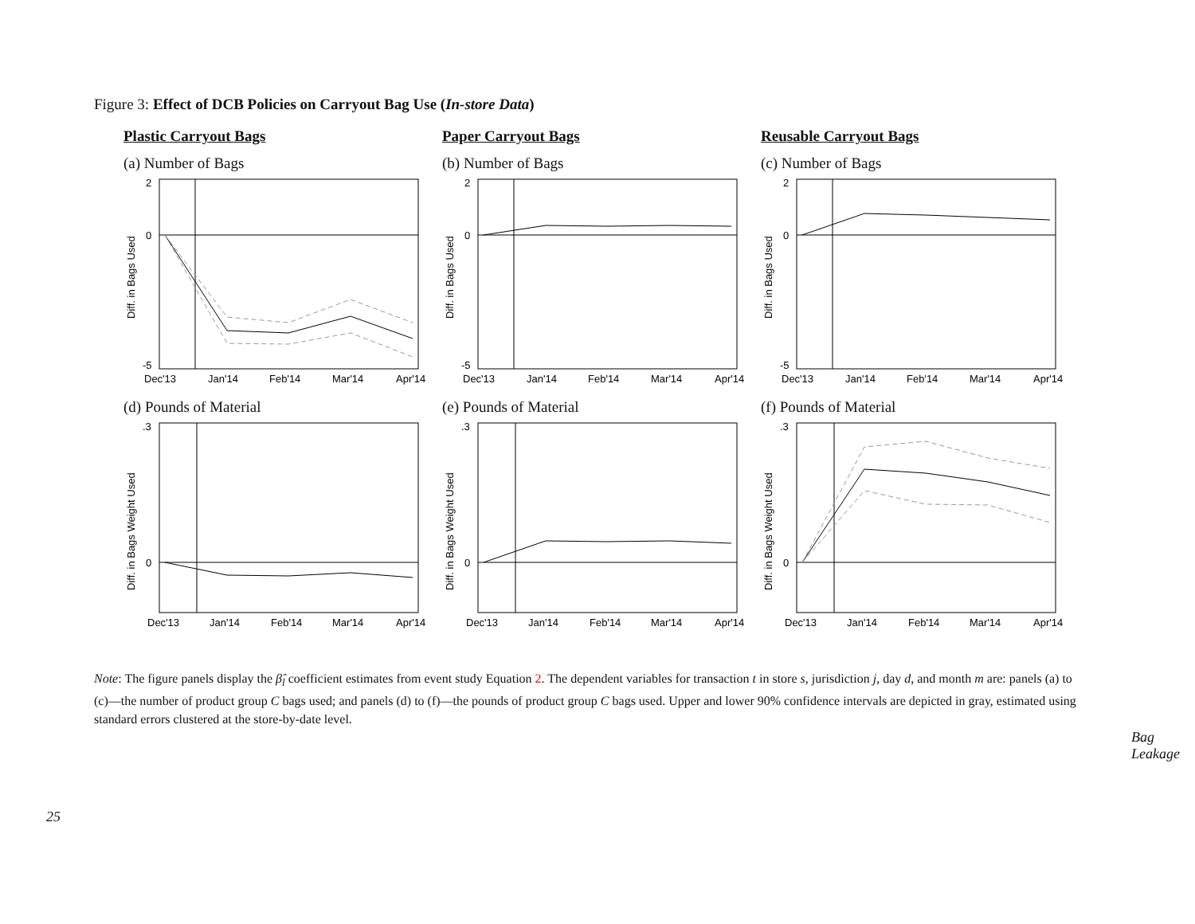Figure 3: Effect of DCB Policies on Carryout Bag Use (In-store Data)
Plastic Carryout Bags
(a) Number of Bags
2
0
-5
Diff. in Bags Used
Dec'13
Jan'14
Feb'14
Mar'14
Apr'14
(d) Pounds of Material
.3
0
Diff. in Bags Weight Used
Dec'13
Jan'14
Feb'14
Mar'14
Apr'14
Paper Carryout Bags
(b) Number of Bags
2
0
-5
Diff. in Bags Used
Dec'13
Jan'14
Feb'14
Mar'14
Apr'14
(e) Pounds of Material
.3
0
Diff. in Bags Weight Used
Dec'13
Jan'14
Feb'14
Mar'14
Apr'14
Reusable Carryout Bags
(c) Number of Bags
2
0
-5
Diff. in Bags Used
Dec'13
Jan'14
Feb'14
Mar'14
Apr'14
(f) Pounds of Material
.3
0
Diff. in Bags Weight Used
Dec'13
Jan'14
Feb'14
Mar'14
Apr'14
Note: The figure panels display the β̂<sub>l</sub> coefficient estimates from event study Equation 2. The dependent variables for transaction t in store s, jurisdiction j, day d, and month m are: panels (a) to (c)—the number of product group C bags used; and panels (d) to (f)—the pounds of product group C bags used. Upper and lower 90% confidence intervals are depicted in gray, estimated using standard errors clustered at the store-by-date level.
25
Bag Leakage